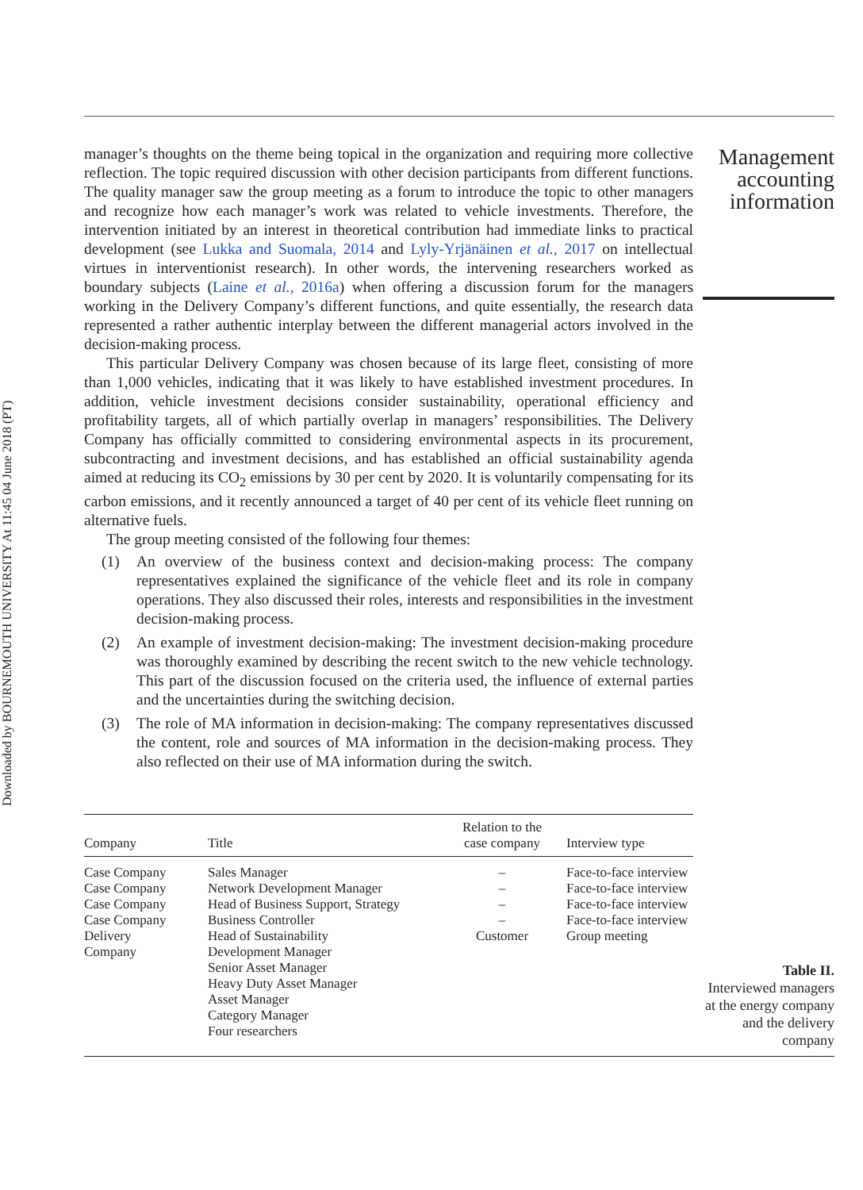Downloaded by BOURNEMOUTH UNIVERSITY At 11:45 04 June 2018 (PT)
manager’s thoughts on the theme being topical in the organization and requiring more collective reflection. The topic required discussion with other decision participants from different functions. The quality manager saw the group meeting as a forum to introduce the topic to other managers and recognize how each manager’s work was related to vehicle investments. Therefore, the intervention initiated by an interest in theoretical contribution had immediate links to practical development (see Lukka and Suomala, 2014 and Lyly-Yrjänäinen et al., 2017 on intellectual virtues in interventionist research). In other words, the intervening researchers worked as boundary subjects (Laine et al., 2016a) when offering a discussion forum for the managers working in the Delivery Company’s different functions, and quite essentially, the research data represented a rather authentic interplay between the different managerial actors involved in the decision-making process.
This particular Delivery Company was chosen because of its large fleet, consisting of more than 1,000 vehicles, indicating that it was likely to have established investment procedures. In addition, vehicle investment decisions consider sustainability, operational efficiency and profitability targets, all of which partially overlap in managers’ responsibilities. The Delivery Company has officially committed to considering environmental aspects in its procurement, subcontracting and investment decisions, and has established an official sustainability agenda aimed at reducing its CO<sub>2</sub> emissions by 30 per cent by 2020. It is voluntarily compensating for its carbon emissions, and it recently announced a target of 40 per cent of its vehicle fleet running on alternative fuels.
The group meeting consisted of the following four themes:
(1) An overview of the business context and decision-making process: The company representatives explained the significance of the vehicle fleet and its role in company operations. They also discussed their roles, interests and responsibilities in the investment decision-making process.
(2) An example of investment decision-making: The investment decision-making procedure was thoroughly examined by describing the recent switch to the new vehicle technology. This part of the discussion focused on the criteria used, the influence of external parties and the uncertainties during the switching decision.
(3) The role of MA information in decision-making: The company representatives discussed the content, role and sources of MA information in the decision-making process. They also reflected on their use of MA information during the switch.
Management accounting information
| Company | Title | Relation to the case company | Interview type |
| --- | --- | --- | --- |
| Case Company Case Company Case Company Case Company Delivery Company | Sales Manager Network Development Manager Head of Business Support, Strategy Business Controller Head of Sustainability Development Manager Senior Asset Manager Heavy Duty Asset Manager Asset Manager Category Manager Four researchers | – – – – Customer | Face-to-face interview Face-to-face interview Face-to-face interview Face-to-face interview Group meeting |
Table II.
Interviewed managers at the energy company and the delivery company